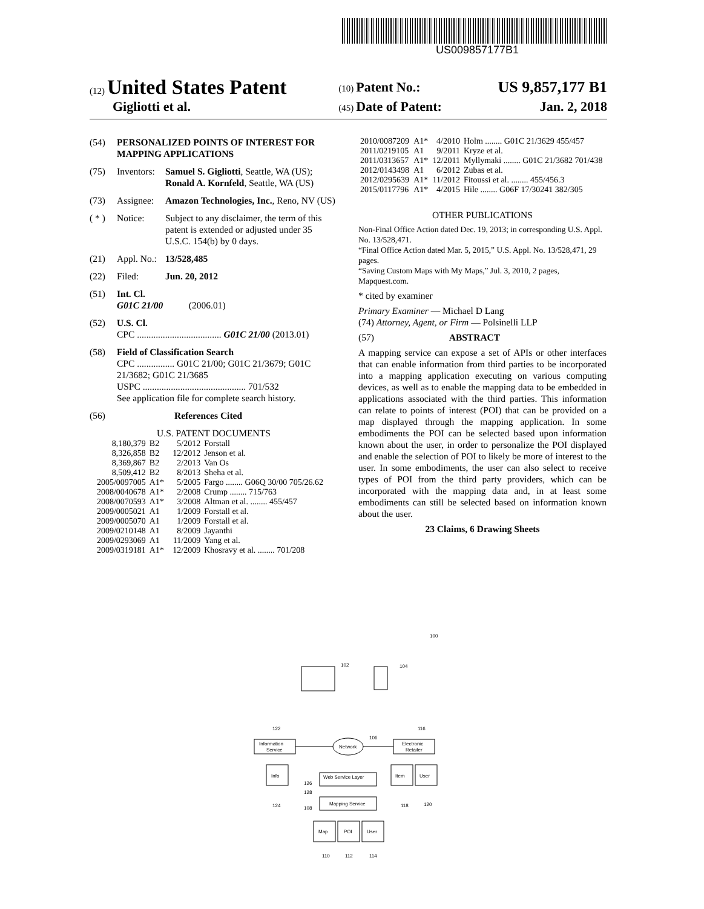US009857177B1
| (12) United States Patent | (10) Patent No.: | US 9,857,177 B1 |
| Gigliotti et al. | (45) Date of Patent: | Jan. 2, 2018 |
(54) PERSONALIZED POINTS OF INTEREST FOR MAPPING APPLICATIONS
(75) Inventors: Samuel S. Gigliotti, Seattle, WA (US); Ronald A. Kornfeld, Seattle, WA (US)
(73) Assignee: Amazon Technologies, Inc., Reno, NV (US)
( * ) Notice: Subject to any disclaimer, the term of this patent is extended or adjusted under 35 U.S.C. 154(b) by 0 days.
(21) Appl. No.: 13/528,485
(22) Filed: Jun. 20, 2012
(51) Int. Cl.
G01C 21/00 (2006.01)
(52) U.S. Cl.
CPC .................................... G01C 21/00 (2013.01)
(58) Field of Classification Search
CPC ................ G01C 21/00; G01C 21/3679; G01C 21/3682; G01C 21/3685
USPC ............................................ 701/532
See application file for complete search history.
(56) References Cited
U.S. PATENT DOCUMENTS
| 8,180,379 | B2 | 5/2012 | Forstall |
| 8,326,858 | B2 | 12/2012 | Jenson et al. |
| 8,369,867 | B2 | 2/2013 | Van Os |
| 8,509,412 | B2 | 8/2013 | Sheha et al. |
| 2005/0097005 | A1* | 5/2005 | Fargo ........ G06Q 30/00 705/26.62 |
| 2008/0040678 | A1* | 2/2008 | Crump ........ 715/763 |
| 2008/0070593 | A1* | 3/2008 | Altman et al. ........ 455/457 |
| 2009/0005021 | A1 | 1/2009 | Forstall et al. |
| 2009/0005070 | A1 | 1/2009 | Forstall et al. |
| 2009/0210148 | A1 | 8/2009 | Jayanthi |
| 2009/0293069 | A1 | 11/2009 | Yang et al. |
| 2009/0319181 | A1* | 12/2009 | Khosravy et al. ........ 701/208 |
| 2010/0087209 | A1* | 4/2010 | Holm ........ G01C 21/3629 455/457 |
| 2011/0219105 | A1 | 9/2011 | Kryze et al. |
| 2011/0313657 | A1* | 12/2011 | Myllymaki ........ G01C 21/3682 701/438 |
| 2012/0143498 | A1 | 6/2012 | Zubas et al. |
| 2012/0295639 | A1* | 11/2012 | Fitoussi et al. ........ 455/456.3 |
| 2015/0117796 | A1* | 4/2015 | Hile ........ G06F 17/30241 382/305 |
OTHER PUBLICATIONS
Non-Final Office Action dated Dec. 19, 2013; in corresponding U.S. Appl. No. 13/528,471.
“Final Office Action dated Mar. 5, 2015,” U.S. Appl. No. 13/528,471, 29 pages.
“Saving Custom Maps with My Maps,” Jul. 3, 2010, 2 pages, Mapquest.com.
* cited by examiner
Primary Examiner — Michael D Lang
(74) Attorney, Agent, or Firm — Polsinelli LLP
(57) ABSTRACT
A mapping service can expose a set of APIs or other interfaces that can enable information from third parties to be incorporated into a mapping application executing on various computing devices, as well as to enable the mapping data to be embedded in applications associated with the third parties. This information can relate to points of interest (POI) that can be provided on a map displayed through the mapping application. In some embodiments the POI can be selected based upon information known about the user, in order to personalize the POI displayed and enable the selection of POI to likely be more of interest to the user. In some embodiments, the user can also select to receive types of POI from the third party providers, which can be incorporated with the mapping data and, in at least some embodiments can still be selected based on information known about the user.
23 Claims, 6 Drawing Sheets
100
102
104
122
Information
Service
Network
106
116
Electronic
Retailer
Info
124
Web Service Layer
126
128
Mapping Service
108
Item
118
User
120
Map
110
POI
112
User
114